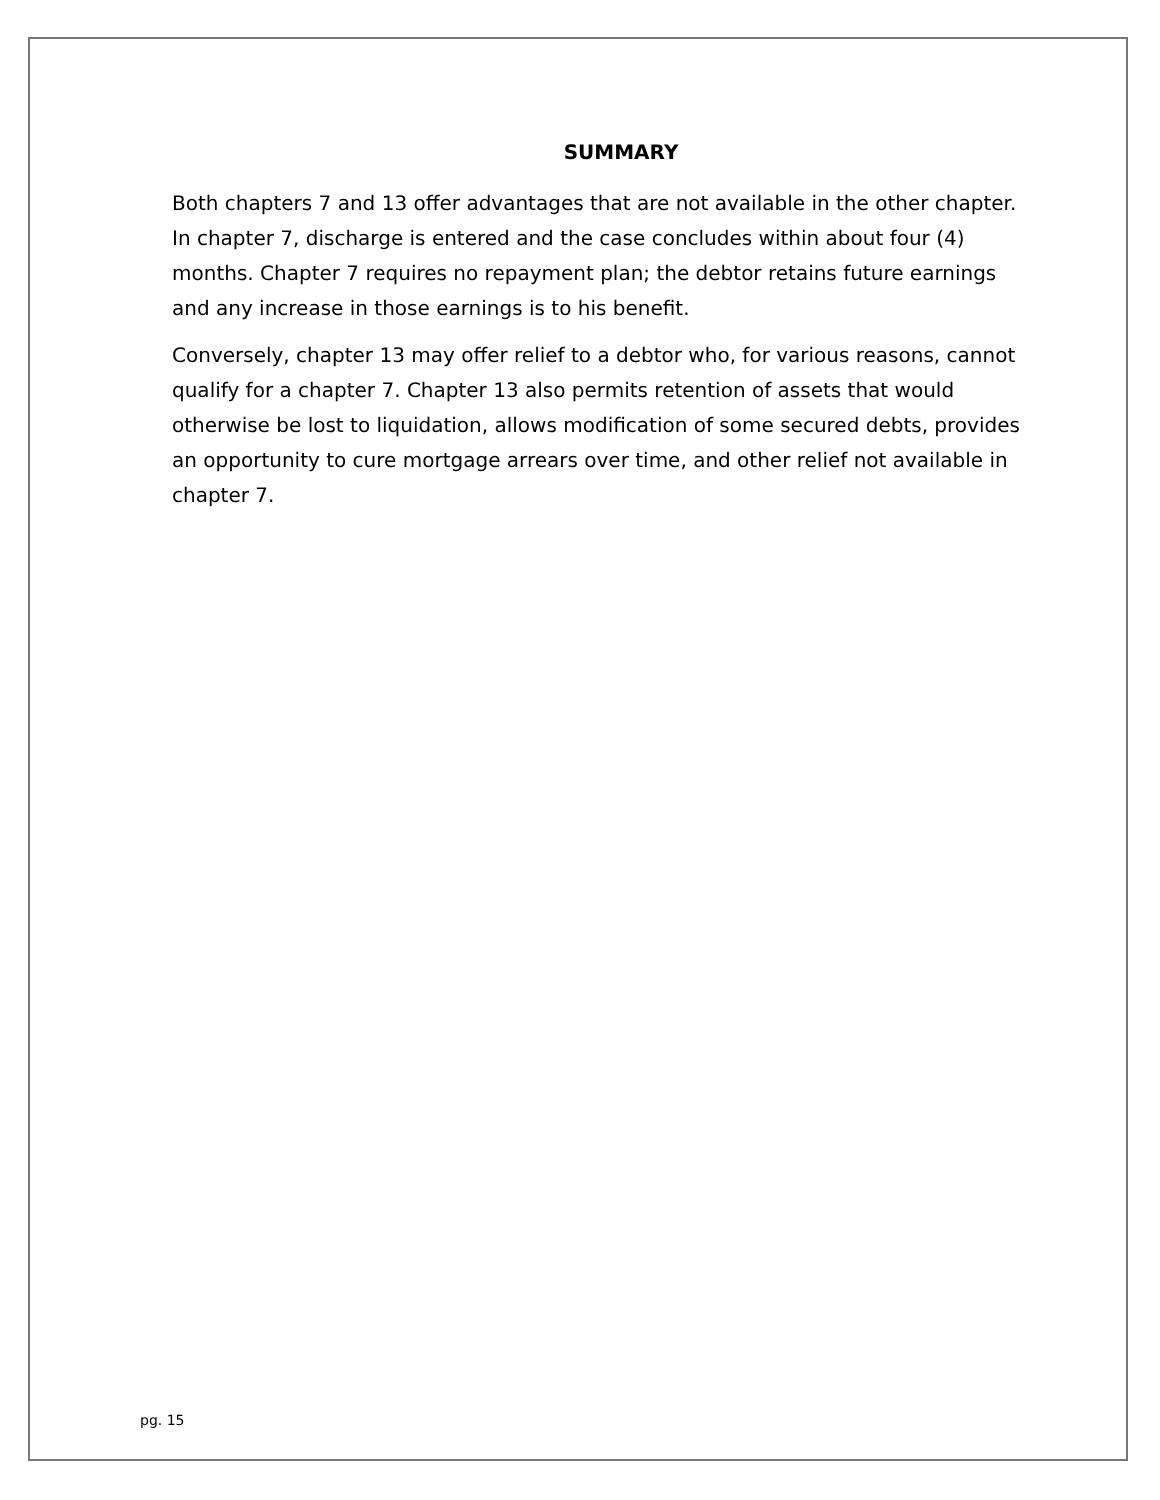SUMMARY
Both chapters 7 and 13 offer advantages that are not available in the other chapter. In chapter 7, discharge is entered and the case concludes within about four (4) months. Chapter 7 requires no repayment plan; the debtor retains future earnings and any increase in those earnings is to his benefit.
Conversely, chapter 13 may offer relief to a debtor who, for various reasons, cannot qualify for a chapter 7. Chapter 13 also permits retention of assets that would otherwise be lost to liquidation, allows modification of some secured debts, provides an opportunity to cure mortgage arrears over time, and other relief not available in chapter 7.
pg. 15